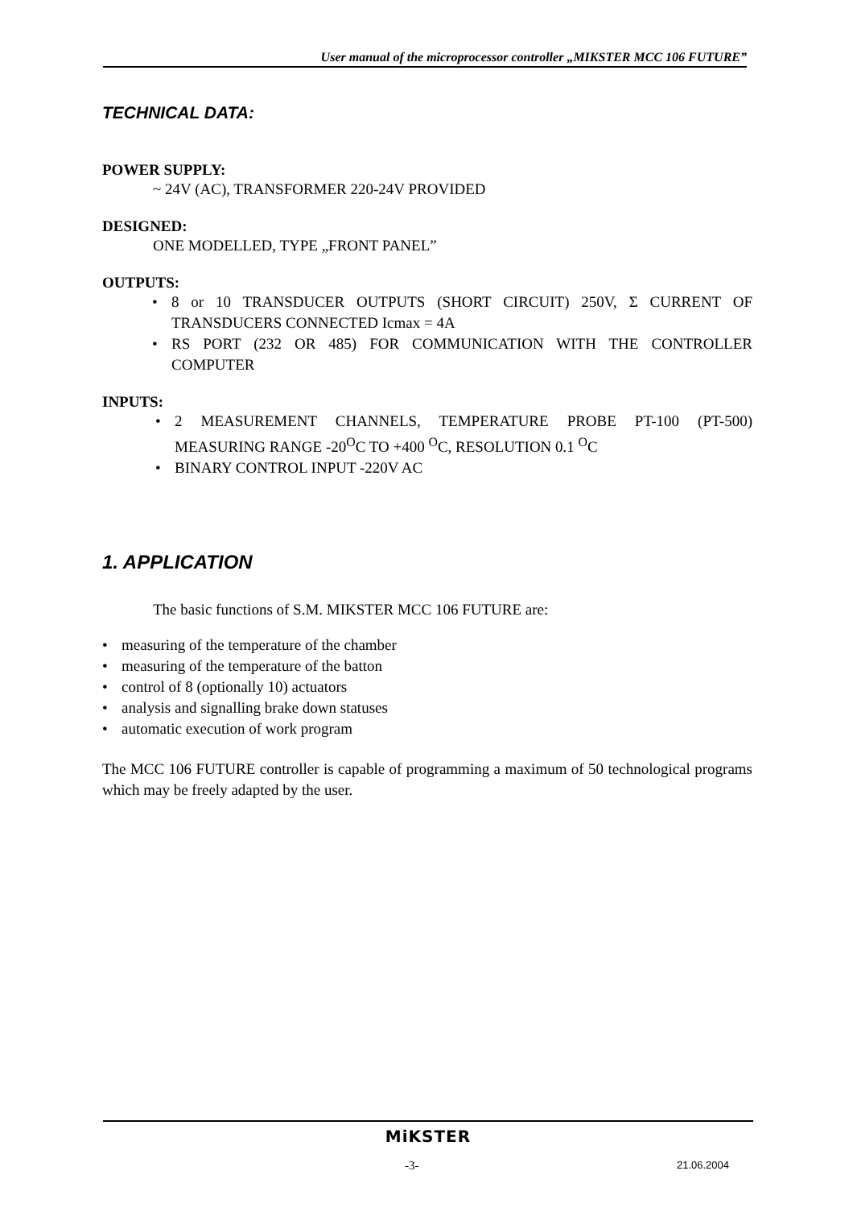User manual of the microprocessor controller „MIKSTER MCC 106 FUTURE”
TECHNICAL DATA:
POWER SUPPLY:
~ 24V (AC), TRANSFORMER 220-24V PROVIDED
DESIGNED:
ONE MODELLED, TYPE „FRONT PANEL”
OUTPUTS:
• 8 or 10 TRANSDUCER OUTPUTS (SHORT CIRCUIT) 250V, Σ CURRENT OF TRANSDUCERS CONNECTED Icmax = 4A
• RS PORT (232 OR 485) FOR COMMUNICATION WITH THE CONTROLLER COMPUTER
INPUTS:
• 2 MEASUREMENT CHANNELS, TEMPERATURE PROBE PT-100 (PT-500) MEASURING RANGE -20<sup>O</sup>C TO +400 <sup>O</sup>C, RESOLUTION 0.1 <sup>O</sup>C
• BINARY CONTROL INPUT -220V AC
1. APPLICATION
The basic functions of S.M. MIKSTER MCC 106 FUTURE are:
• measuring of the temperature of the chamber
• measuring of the temperature of the batton
• control of 8 (optionally 10) actuators
• analysis and signalling brake down statuses
• automatic execution of work program
The MCC 106 FUTURE controller is capable of programming a maximum of 50 technological programs which may be freely adapted by the user.
MiKSTER
-3- 21.06.2004